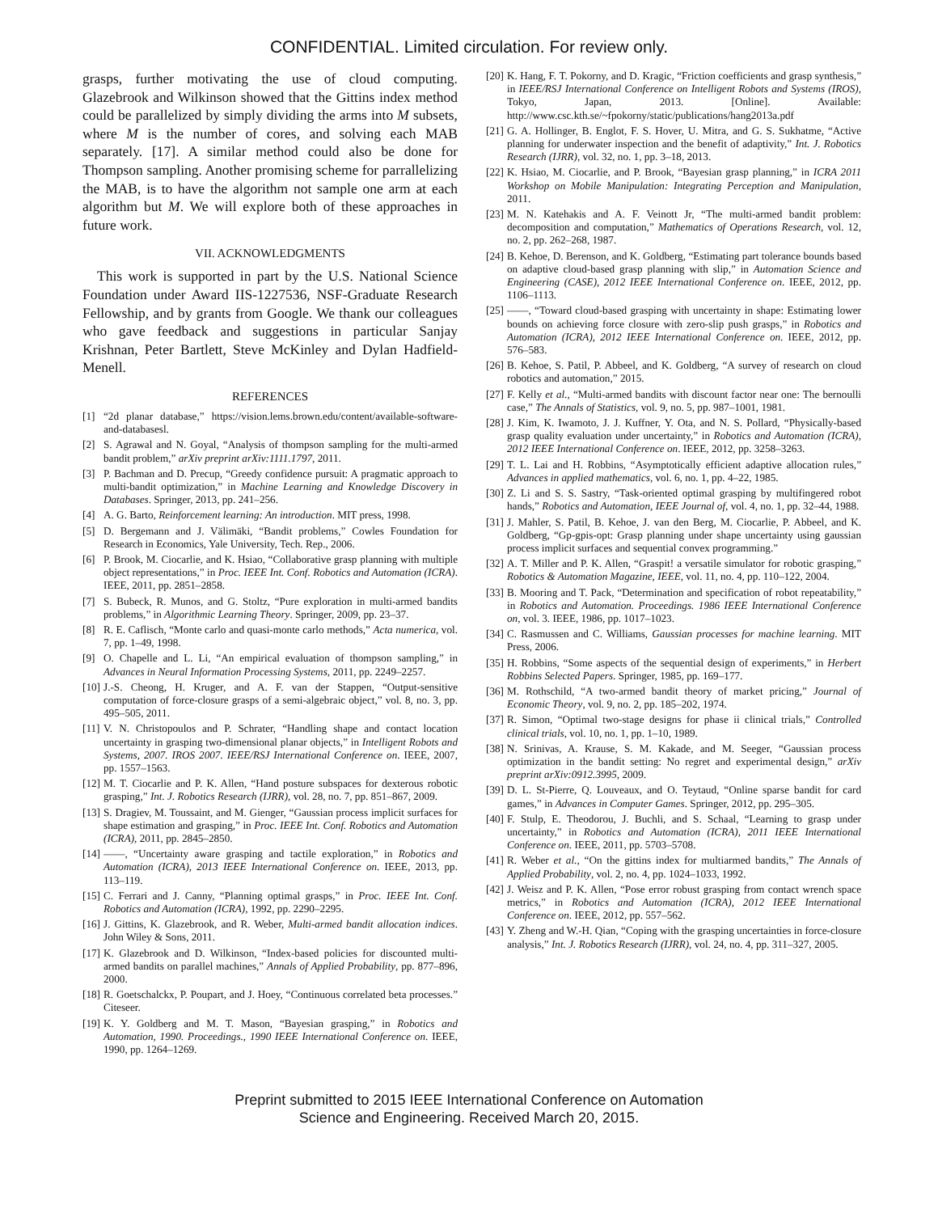CONFIDENTIAL. Limited circulation. For review only.
grasps, further motivating the use of cloud computing. Glazebrook and Wilkinson showed that the Gittins index method could be parallelized by simply dividing the arms into M subsets, where M is the number of cores, and solving each MAB separately. [17]. A similar method could also be done for Thompson sampling. Another promising scheme for parrallelizing the MAB, is to have the algorithm not sample one arm at each algorithm but M. We will explore both of these approaches in future work.
VII. ACKNOWLEDGMENTS
This work is supported in part by the U.S. National Science Foundation under Award IIS-1227536, NSF-Graduate Research Fellowship, and by grants from Google. We thank our colleagues who gave feedback and suggestions in particular Sanjay Krishnan, Peter Bartlett, Steve McKinley and Dylan Hadfield-Menell.
REFERENCES
[1] “2d planar database,” https://vision.lems.brown.edu/content/available-software-and-databasesl.
[2] S. Agrawal and N. Goyal, “Analysis of thompson sampling for the multi-armed bandit problem,” arXiv preprint arXiv:1111.1797, 2011.
[3] P. Bachman and D. Precup, “Greedy confidence pursuit: A pragmatic approach to multi-bandit optimization,” in Machine Learning and Knowledge Discovery in Databases. Springer, 2013, pp. 241–256.
[4] A. G. Barto, Reinforcement learning: An introduction. MIT press, 1998.
[5] D. Bergemann and J. Välimäki, “Bandit problems,” Cowles Foundation for Research in Economics, Yale University, Tech. Rep., 2006.
[6] P. Brook, M. Ciocarlie, and K. Hsiao, “Collaborative grasp planning with multiple object representations,” in Proc. IEEE Int. Conf. Robotics and Automation (ICRA). IEEE, 2011, pp. 2851–2858.
[7] S. Bubeck, R. Munos, and G. Stoltz, “Pure exploration in multi-armed bandits problems,” in Algorithmic Learning Theory. Springer, 2009, pp. 23–37.
[8] R. E. Caflisch, “Monte carlo and quasi-monte carlo methods,” Acta numerica, vol. 7, pp. 1–49, 1998.
[9] O. Chapelle and L. Li, “An empirical evaluation of thompson sampling,” in Advances in Neural Information Processing Systems, 2011, pp. 2249–2257.
[10] J.-S. Cheong, H. Kruger, and A. F. van der Stappen, “Output-sensitive computation of force-closure grasps of a semi-algebraic object,” vol. 8, no. 3, pp. 495–505, 2011.
[11] V. N. Christopoulos and P. Schrater, “Handling shape and contact location uncertainty in grasping two-dimensional planar objects,” in Intelligent Robots and Systems, 2007. IROS 2007. IEEE/RSJ International Conference on. IEEE, 2007, pp. 1557–1563.
[12] M. T. Ciocarlie and P. K. Allen, “Hand posture subspaces for dexterous robotic grasping,” Int. J. Robotics Research (IJRR), vol. 28, no. 7, pp. 851–867, 2009.
[13] S. Dragiev, M. Toussaint, and M. Gienger, “Gaussian process implicit surfaces for shape estimation and grasping,” in Proc. IEEE Int. Conf. Robotics and Automation (ICRA), 2011, pp. 2845–2850.
[14] ——, “Uncertainty aware grasping and tactile exploration,” in Robotics and Automation (ICRA), 2013 IEEE International Conference on. IEEE, 2013, pp. 113–119.
[15] C. Ferrari and J. Canny, “Planning optimal grasps,” in Proc. IEEE Int. Conf. Robotics and Automation (ICRA), 1992, pp. 2290–2295.
[16] J. Gittins, K. Glazebrook, and R. Weber, Multi-armed bandit allocation indices. John Wiley & Sons, 2011.
[17] K. Glazebrook and D. Wilkinson, “Index-based policies for discounted multi-armed bandits on parallel machines,” Annals of Applied Probability, pp. 877–896, 2000.
[18] R. Goetschalckx, P. Poupart, and J. Hoey, “Continuous correlated beta processes.” Citeseer.
[19] K. Y. Goldberg and M. T. Mason, “Bayesian grasping,” in Robotics and Automation, 1990. Proceedings., 1990 IEEE International Conference on. IEEE, 1990, pp. 1264–1269.
[20] K. Hang, F. T. Pokorny, and D. Kragic, “Friction coefficients and grasp synthesis,” in IEEE/RSJ International Conference on Intelligent Robots and Systems (IROS), Tokyo, Japan, 2013. [Online]. Available: http://www.csc.kth.se/~fpokorny/static/publications/hang2013a.pdf
[21] G. A. Hollinger, B. Englot, F. S. Hover, U. Mitra, and G. S. Sukhatme, “Active planning for underwater inspection and the benefit of adaptivity,” Int. J. Robotics Research (IJRR), vol. 32, no. 1, pp. 3–18, 2013.
[22] K. Hsiao, M. Ciocarlie, and P. Brook, “Bayesian grasp planning,” in ICRA 2011 Workshop on Mobile Manipulation: Integrating Perception and Manipulation, 2011.
[23] M. N. Katehakis and A. F. Veinott Jr, “The multi-armed bandit problem: decomposition and computation,” Mathematics of Operations Research, vol. 12, no. 2, pp. 262–268, 1987.
[24] B. Kehoe, D. Berenson, and K. Goldberg, “Estimating part tolerance bounds based on adaptive cloud-based grasp planning with slip,” in Automation Science and Engineering (CASE), 2012 IEEE International Conference on. IEEE, 2012, pp. 1106–1113.
[25] ——, “Toward cloud-based grasping with uncertainty in shape: Estimating lower bounds on achieving force closure with zero-slip push grasps,” in Robotics and Automation (ICRA), 2012 IEEE International Conference on. IEEE, 2012, pp. 576–583.
[26] B. Kehoe, S. Patil, P. Abbeel, and K. Goldberg, “A survey of research on cloud robotics and automation,” 2015.
[27] F. Kelly et al., “Multi-armed bandits with discount factor near one: The bernoulli case,” The Annals of Statistics, vol. 9, no. 5, pp. 987–1001, 1981.
[28] J. Kim, K. Iwamoto, J. J. Kuffner, Y. Ota, and N. S. Pollard, “Physically-based grasp quality evaluation under uncertainty,” in Robotics and Automation (ICRA), 2012 IEEE International Conference on. IEEE, 2012, pp. 3258–3263.
[29] T. L. Lai and H. Robbins, “Asymptotically efficient adaptive allocation rules,” Advances in applied mathematics, vol. 6, no. 1, pp. 4–22, 1985.
[30] Z. Li and S. S. Sastry, “Task-oriented optimal grasping by multifingered robot hands,” Robotics and Automation, IEEE Journal of, vol. 4, no. 1, pp. 32–44, 1988.
[31] J. Mahler, S. Patil, B. Kehoe, J. van den Berg, M. Ciocarlie, P. Abbeel, and K. Goldberg, “Gp-gpis-opt: Grasp planning under shape uncertainty using gaussian process implicit surfaces and sequential convex programming.”
[32] A. T. Miller and P. K. Allen, “Graspit! a versatile simulator for robotic grasping,” Robotics & Automation Magazine, IEEE, vol. 11, no. 4, pp. 110–122, 2004.
[33] B. Mooring and T. Pack, “Determination and specification of robot repeatability,” in Robotics and Automation. Proceedings. 1986 IEEE International Conference on, vol. 3. IEEE, 1986, pp. 1017–1023.
[34] C. Rasmussen and C. Williams, Gaussian processes for machine learning. MIT Press, 2006.
[35] H. Robbins, “Some aspects of the sequential design of experiments,” in Herbert Robbins Selected Papers. Springer, 1985, pp. 169–177.
[36] M. Rothschild, “A two-armed bandit theory of market pricing,” Journal of Economic Theory, vol. 9, no. 2, pp. 185–202, 1974.
[37] R. Simon, “Optimal two-stage designs for phase ii clinical trials,” Controlled clinical trials, vol. 10, no. 1, pp. 1–10, 1989.
[38] N. Srinivas, A. Krause, S. M. Kakade, and M. Seeger, “Gaussian process optimization in the bandit setting: No regret and experimental design,” arXiv preprint arXiv:0912.3995, 2009.
[39] D. L. St-Pierre, Q. Louveaux, and O. Teytaud, “Online sparse bandit for card games,” in Advances in Computer Games. Springer, 2012, pp. 295–305.
[40] F. Stulp, E. Theodorou, J. Buchli, and S. Schaal, “Learning to grasp under uncertainty,” in Robotics and Automation (ICRA), 2011 IEEE International Conference on. IEEE, 2011, pp. 5703–5708.
[41] R. Weber et al., “On the gittins index for multiarmed bandits,” The Annals of Applied Probability, vol. 2, no. 4, pp. 1024–1033, 1992.
[42] J. Weisz and P. K. Allen, “Pose error robust grasping from contact wrench space metrics,” in Robotics and Automation (ICRA), 2012 IEEE International Conference on. IEEE, 2012, pp. 557–562.
[43] Y. Zheng and W.-H. Qian, “Coping with the grasping uncertainties in force-closure analysis,” Int. J. Robotics Research (IJRR), vol. 24, no. 4, pp. 311–327, 2005.
Preprint submitted to 2015 IEEE International Conference on Automation
Science and Engineering. Received March 20, 2015.